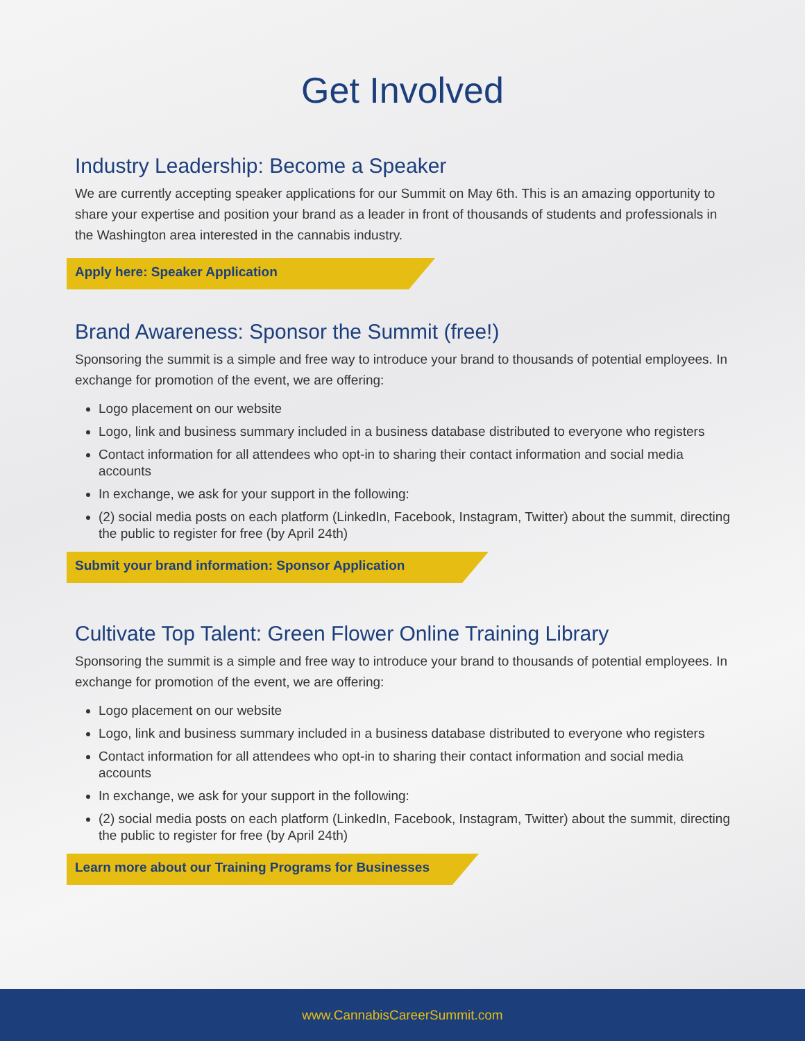Get Involved
Industry Leadership: Become a Speaker
We are currently accepting speaker applications for our Summit on May 6th. This is an amazing opportunity to share your expertise and position your brand as a leader in front of thousands of students and professionals in the Washington area interested in the cannabis industry.
Apply here: Speaker Application
Brand Awareness: Sponsor the Summit (free!)
Sponsoring the summit is a simple and free way to introduce your brand to thousands of potential employees. In exchange for promotion of the event, we are offering:
Logo placement on our website
Logo, link and business summary included in a business database distributed to everyone who registers
Contact information for all attendees who opt-in to sharing their contact information and social media accounts
In exchange, we ask for your support in the following:
(2) social media posts on each platform (LinkedIn, Facebook, Instagram, Twitter) about the summit, directing the public to register for free (by April 24th)
Submit your brand information: Sponsor Application
Cultivate Top Talent: Green Flower Online Training Library
Sponsoring the summit is a simple and free way to introduce your brand to thousands of potential employees. In exchange for promotion of the event, we are offering:
Logo placement on our website
Logo, link and business summary included in a business database distributed to everyone who registers
Contact information for all attendees who opt-in to sharing their contact information and social media accounts
In exchange, we ask for your support in the following:
(2) social media posts on each platform (LinkedIn, Facebook, Instagram, Twitter) about the summit, directing the public to register for free (by April 24th)
Learn more about our Training Programs for Businesses
www.CannabisCareerSummit.com